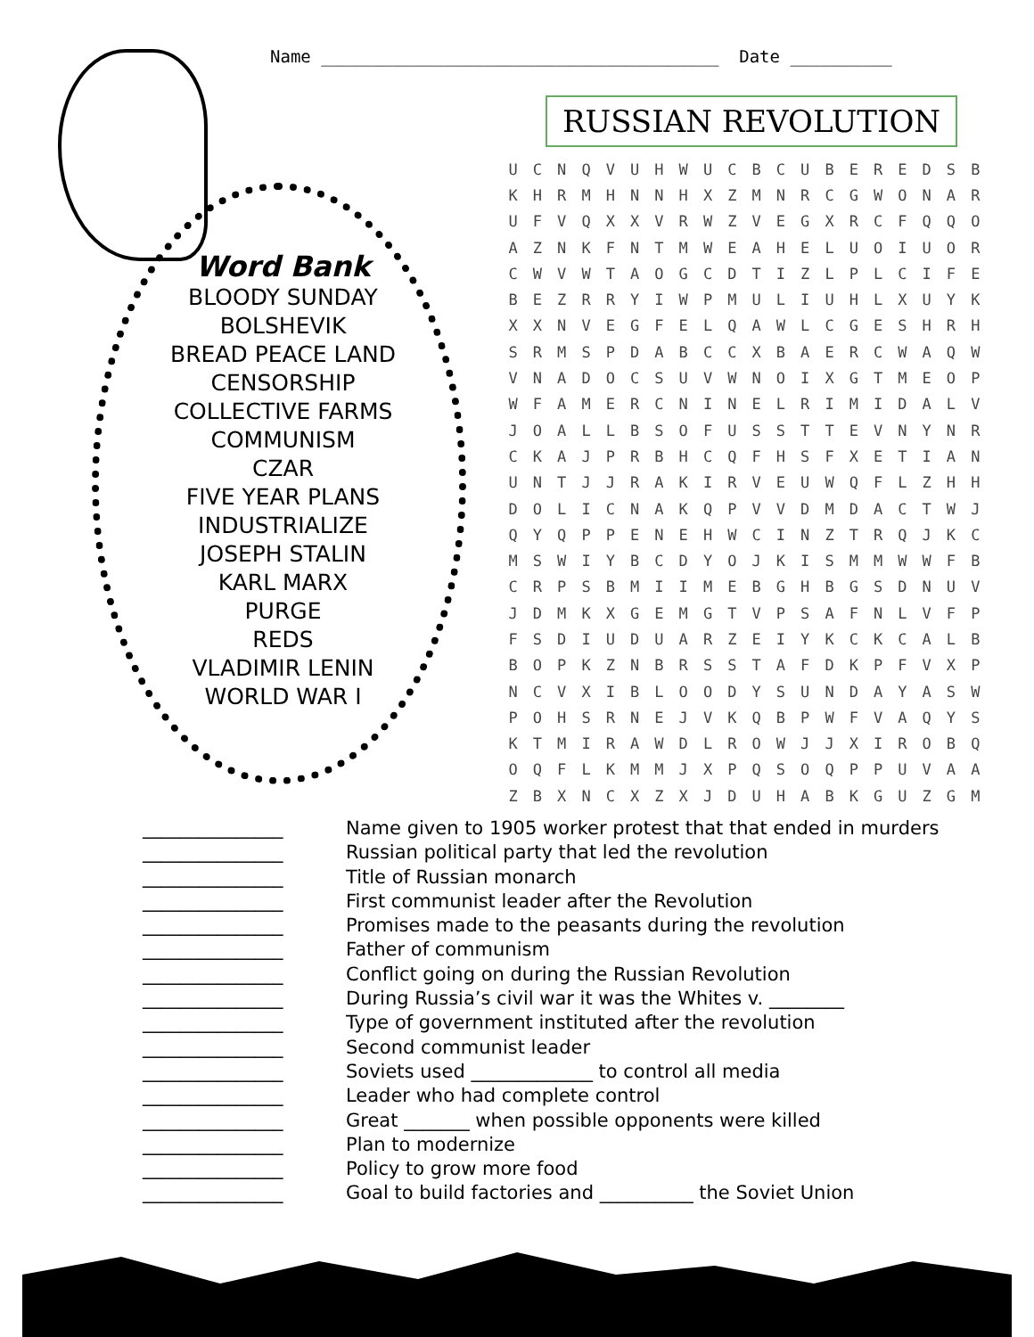Name _______________________________________ Date __________
RUSSIAN REVOLUTION
Word Bank
BLOODY SUNDAY
BOLSHEVIK
BREAD PEACE LAND
CENSORSHIP
COLLECTIVE FARMS
COMMUNISM
CZAR
FIVE YEAR PLANS
INDUSTRIALIZE
JOSEPH STALIN
KARL MARX
PURGE
REDS
VLADIMIR LENIN
WORLD WAR I
| U | C | N | Q | V | U | H | W | U | C | B | C | U | B | E | R | E | D | S | B |
| K | H | R | M | H | N | N | H | X | Z | M | N | R | C | G | W | O | N | A | R |
| U | F | V | Q | X | X | V | R | W | Z | V | E | G | X | R | C | F | Q | Q | O |
| A | Z | N | K | F | N | T | M | W | E | A | H | E | L | U | O | I | U | O | R |
| C | W | V | W | T | A | O | G | C | D | T | I | Z | L | P | L | C | I | F | E |
| B | E | Z | R | R | Y | I | W | P | M | U | L | I | U | H | L | X | U | Y | K |
| X | X | N | V | E | G | F | E | L | Q | A | W | L | C | G | E | S | H | R | H |
| S | R | M | S | P | D | A | B | C | C | X | B | A | E | R | C | W | A | Q | W |
| V | N | A | D | O | C | S | U | V | W | N | O | I | X | G | T | M | E | O | P |
| W | F | A | M | E | R | C | N | I | N | E | L | R | I | M | I | D | A | L | V |
| J | O | A | L | L | B | S | O | F | U | S | S | T | T | E | V | N | Y | N | R |
| C | K | A | J | P | R | B | H | C | Q | F | H | S | F | X | E | T | I | A | N |
| U | N | T | J | J | R | A | K | I | R | V | E | U | W | Q | F | L | Z | H | H |
| D | O | L | I | C | N | A | K | Q | P | V | V | D | M | D | A | C | T | W | J |
| Q | Y | Q | P | P | E | N | E | H | W | C | I | N | Z | T | R | Q | J | K | C |
| M | S | W | I | Y | B | C | D | Y | O | J | K | I | S | M | M | W | W | F | B |
| C | R | P | S | B | M | I | I | M | E | B | G | H | B | G | S | D | N | U | V |
| J | D | M | K | X | G | E | M | G | T | V | P | S | A | F | N | L | V | F | P |
| F | S | D | I | U | D | U | A | R | Z | E | I | Y | K | C | K | C | A | L | B |
| B | O | P | K | Z | N | B | R | S | S | T | A | F | D | K | P | F | V | X | P |
| N | C | V | X | I | B | L | O | O | D | Y | S | U | N | D | A | Y | A | S | W |
| P | O | H | S | R | N | E | J | V | K | Q | B | P | W | F | V | A | Q | Y | S |
| K | T | M | I | R | A | W | D | L | R | O | W | J | J | X | I | R | O | B | Q |
| O | Q | F | L | K | M | M | J | X | P | Q | S | O | Q | P | P | U | V | A | A |
| Z | B | X | N | C | X | Z | X | J | D | U | H | A | B | K | G | U | Z | G | M |
_______________ Name given to 1905 worker protest that that ended in murders
_______________ Russian political party that led the revolution
_______________ Title of Russian monarch
_______________ First communist leader after the Revolution
_______________ Promises made to the peasants during the revolution
_______________ Father of communism
_______________ Conflict going on during the Russian Revolution
_______________ During Russia’s civil war it was the Whites v. ________
_______________ Type of government instituted after the revolution
_______________ Second communist leader
_______________ Soviets used _____________ to control all media
_______________ Leader who had complete control
_______________ Great _______ when possible opponents were killed
_______________ Plan to modernize
_______________ Policy to grow more food
_______________ Goal to build factories and __________ the Soviet Union